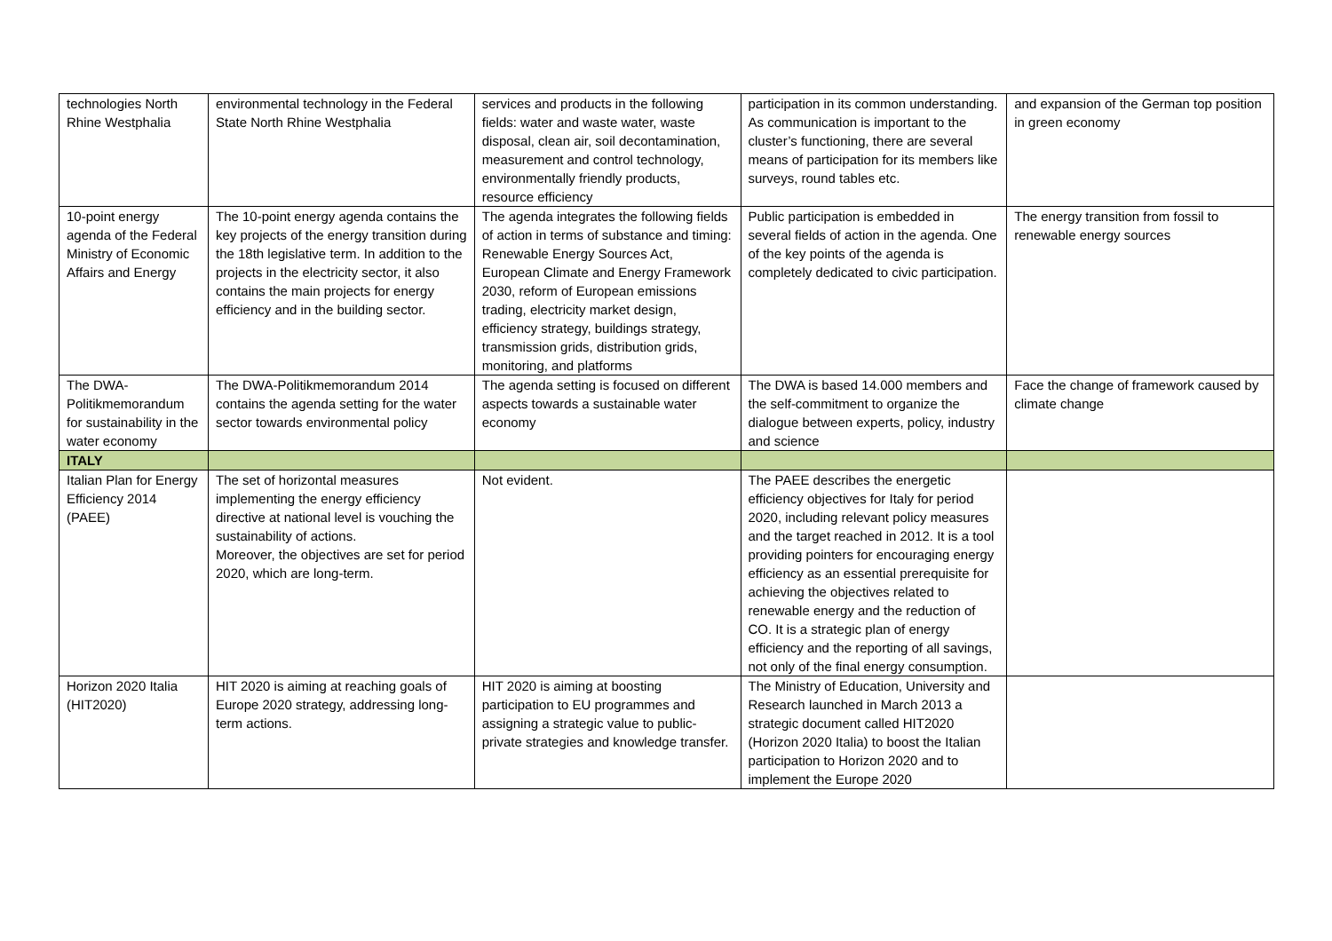| technologies North Rhine Westphalia | environmental technology in the Federal State North Rhine Westphalia | services and products in the following fields: water and waste water, waste disposal, clean air, soil decontamination, measurement and control technology, environmentally friendly products, resource efficiency | participation in its common understanding. As communication is important to the cluster’s functioning, there are several means of participation for its members like surveys, round tables etc. | and expansion of the German top position in green economy |
| 10-point energy agenda of the Federal Ministry of Economic Affairs and Energy | The 10-point energy agenda contains the key projects of the energy transition during the 18th legislative term. In addition to the projects in the electricity sector, it also contains the main projects for energy efficiency and in the building sector. | The agenda integrates the following fields of action in terms of substance and timing: Renewable Energy Sources Act, European Climate and Energy Framework 2030, reform of European emissions trading, electricity market design, efficiency strategy, buildings strategy, transmission grids, distribution grids, monitoring, and platforms | Public participation is embedded in several fields of action in the agenda. One of the key points of the agenda is completely dedicated to civic participation. | The energy transition from fossil to renewable energy sources |
| The DWA-Politikmemorandum for sustainability in the water economy | The DWA-Politikmemorandum 2014 contains the agenda setting for the water sector towards environmental policy | The agenda setting is focused on different aspects towards a sustainable water economy | The DWA is based 14.000 members and the self-commitment to organize the dialogue between experts, policy, industry and science | Face the change of framework caused by climate change |
| ITALY | | | | |
| Italian Plan for Energy Efficiency 2014 (PAEE) | The set of horizontal measures implementing the energy efficiency directive at national level is vouching the sustainability of actions. Moreover, the objectives are set for period 2020, which are long-term. | Not evident. | The PAEE describes the energetic efficiency objectives for Italy for period 2020, including relevant policy measures and the target reached in 2012. It is a tool providing pointers for encouraging energy efficiency as an essential prerequisite for achieving the objectives related to renewable energy and the reduction of CO. It is a strategic plan of energy efficiency and the reporting of all savings, not only of the final energy consumption. | |
| Horizon 2020 Italia (HIT2020) | HIT 2020 is aiming at reaching goals of Europe 2020 strategy, addressing long-term actions. | HIT 2020 is aiming at boosting participation to EU programmes and assigning a strategic value to public-private strategies and knowledge transfer. | The Ministry of Education, University and Research launched in March 2013 a strategic document called HIT2020 (Horizon 2020 Italia) to boost the Italian participation to Horizon 2020 and to implement the Europe 2020 | |